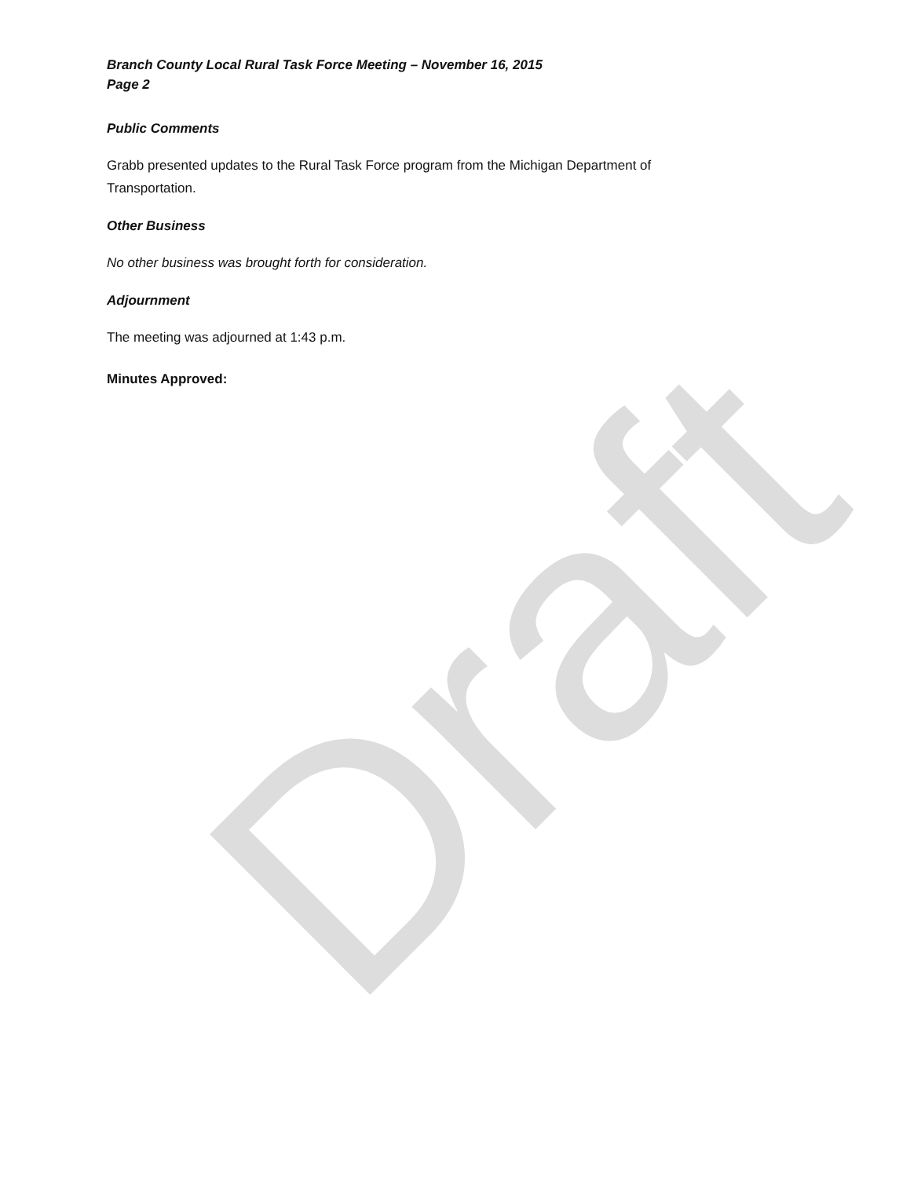Branch County Local Rural Task Force Meeting – November 16, 2015
Page 2
Public Comments
Grabb presented updates to the Rural Task Force program from the Michigan Department of Transportation.
Other Business
No other business was brought forth for consideration.
Adjournment
The meeting was adjourned at 1:43 p.m.
Minutes Approved:
Draft